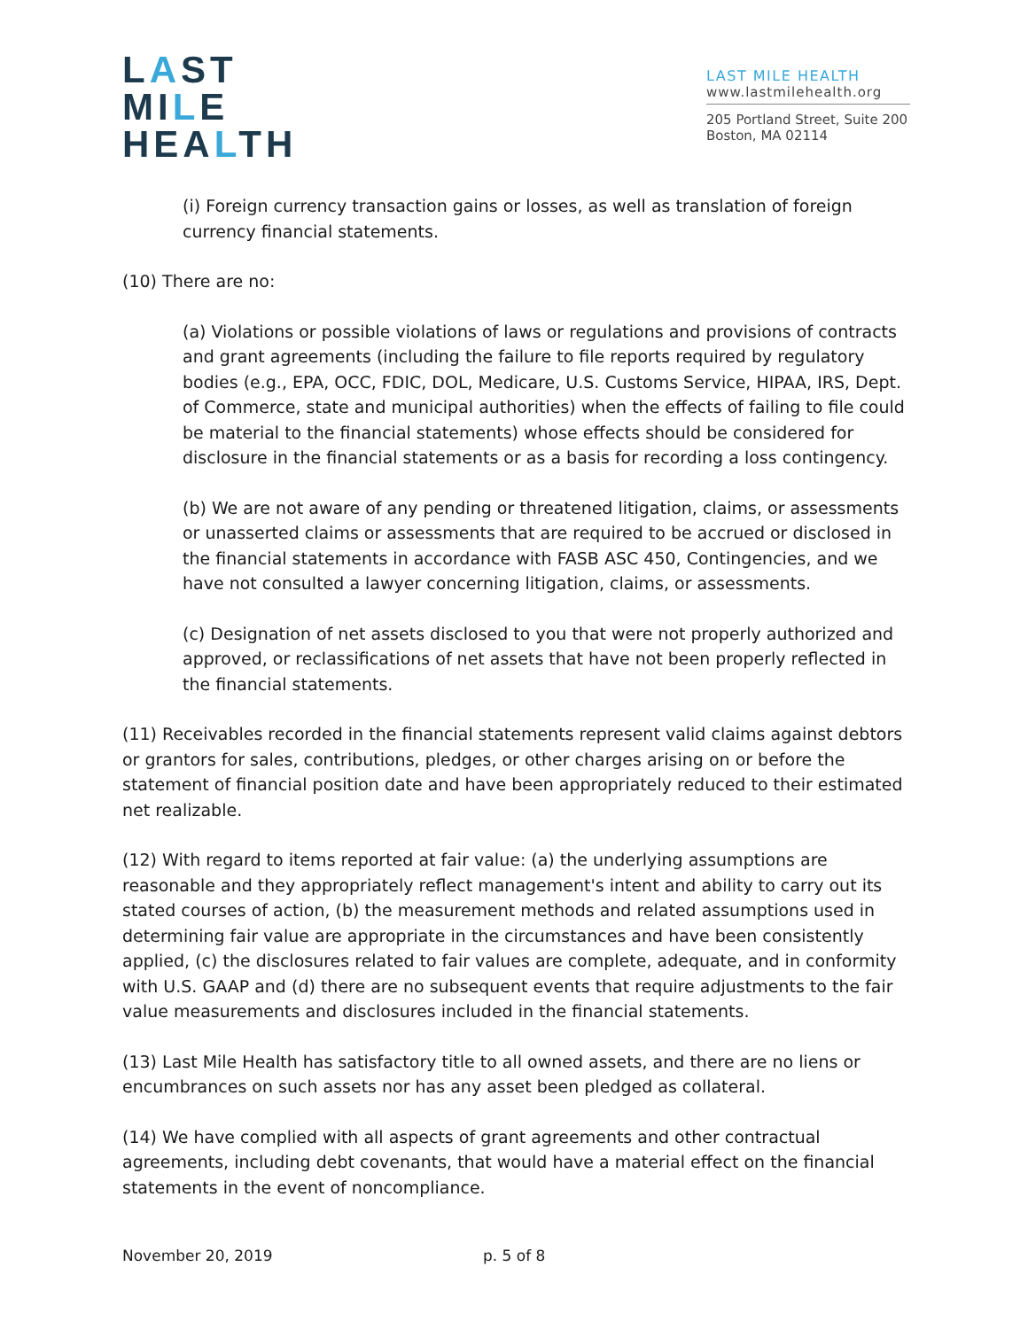LAST
MILE
HEALTH
LAST MILE HEALTH
www.lastmilehealth.org
205 Portland Street, Suite 200
Boston, MA 02114
(i) Foreign currency transaction gains or losses, as well as translation of foreign currency financial statements.
(10) There are no:
(a) Violations or possible violations of laws or regulations and provisions of contracts and grant agreements (including the failure to file reports required by regulatory bodies (e.g., EPA, OCC, FDIC, DOL, Medicare, U.S. Customs Service, HIPAA, IRS, Dept. of Commerce, state and municipal authorities) when the effects of failing to file could be material to the financial statements) whose effects should be considered for disclosure in the financial statements or as a basis for recording a loss contingency.
(b) We are not aware of any pending or threatened litigation, claims, or assessments or unasserted claims or assessments that are required to be accrued or disclosed in the financial statements in accordance with FASB ASC 450, Contingencies, and we have not consulted a lawyer concerning litigation, claims, or assessments.
(c) Designation of net assets disclosed to you that were not properly authorized and approved, or reclassifications of net assets that have not been properly reflected in the financial statements.
(11) Receivables recorded in the financial statements represent valid claims against debtors or grantors for sales, contributions, pledges, or other charges arising on or before the statement of financial position date and have been appropriately reduced to their estimated net realizable.
(12) With regard to items reported at fair value: (a) the underlying assumptions are reasonable and they appropriately reflect management's intent and ability to carry out its stated courses of action, (b) the measurement methods and related assumptions used in determining fair value are appropriate in the circumstances and have been consistently applied, (c) the disclosures related to fair values are complete, adequate, and in conformity with U.S. GAAP and (d) there are no subsequent events that require adjustments to the fair value measurements and disclosures included in the financial statements.
(13) Last Mile Health has satisfactory title to all owned assets, and there are no liens or encumbrances on such assets nor has any asset been pledged as collateral.
(14) We have complied with all aspects of grant agreements and other contractual agreements, including debt covenants, that would have a material effect on the financial statements in the event of noncompliance.
November 20, 2019 p. 5 of 8